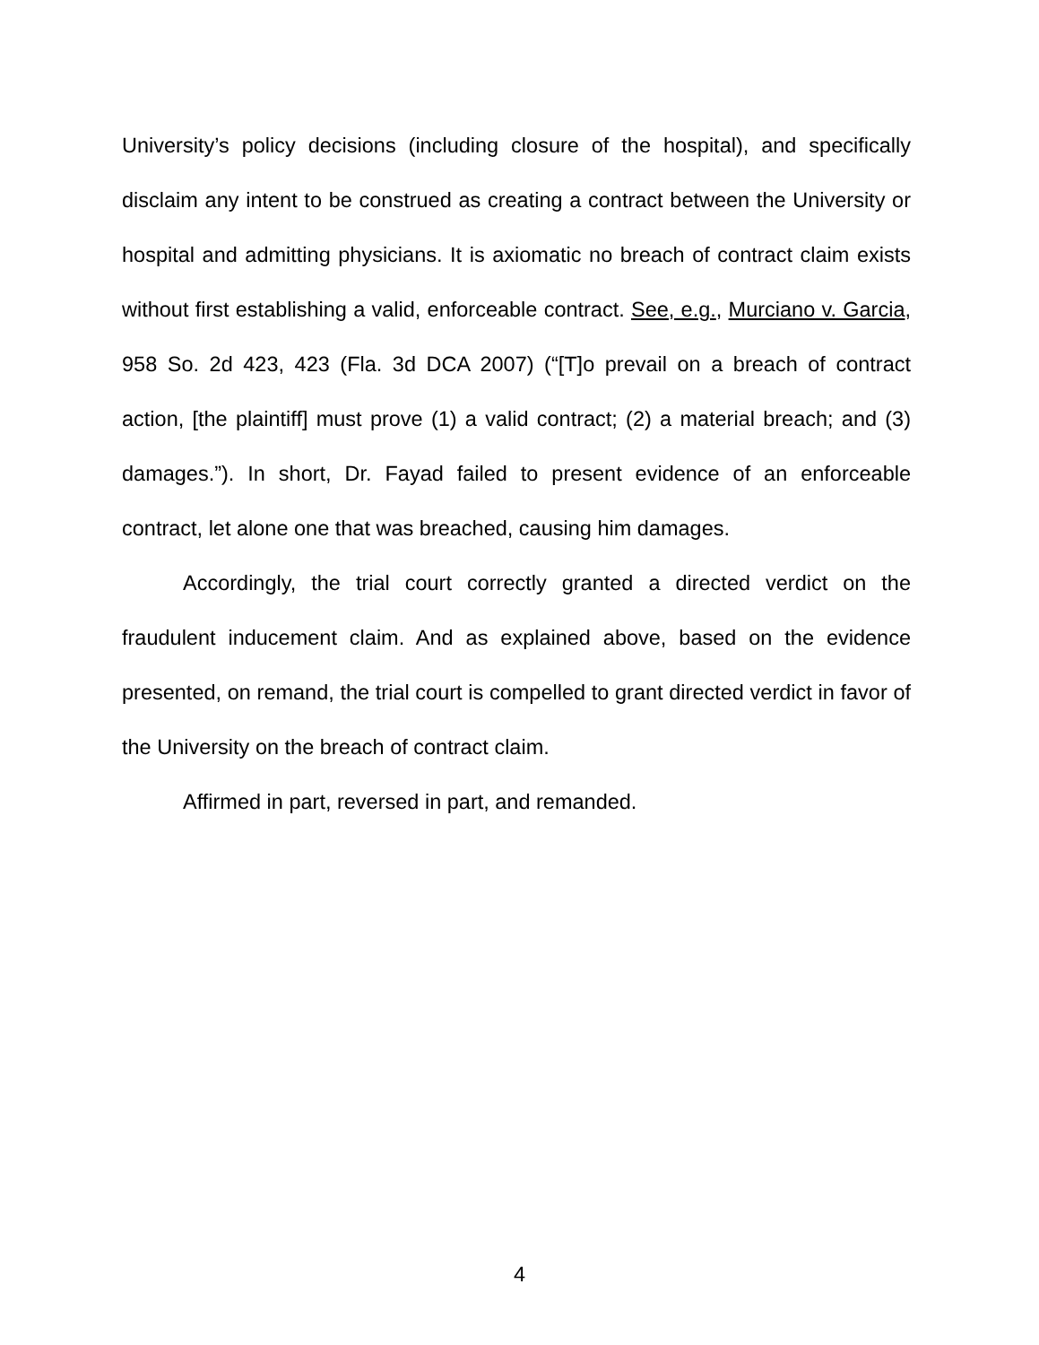University’s policy decisions (including closure of the hospital), and specifically disclaim any intent to be construed as creating a contract between the University or hospital and admitting physicians. It is axiomatic no breach of contract claim exists without first establishing a valid, enforceable contract. See, e.g., Murciano v. Garcia, 958 So. 2d 423, 423 (Fla. 3d DCA 2007) (“[T]o prevail on a breach of contract action, [the plaintiff] must prove (1) a valid contract; (2) a material breach; and (3) damages.”). In short, Dr. Fayad failed to present evidence of an enforceable contract, let alone one that was breached, causing him damages.
Accordingly, the trial court correctly granted a directed verdict on the fraudulent inducement claim. And as explained above, based on the evidence presented, on remand, the trial court is compelled to grant directed verdict in favor of the University on the breach of contract claim.
Affirmed in part, reversed in part, and remanded.
4